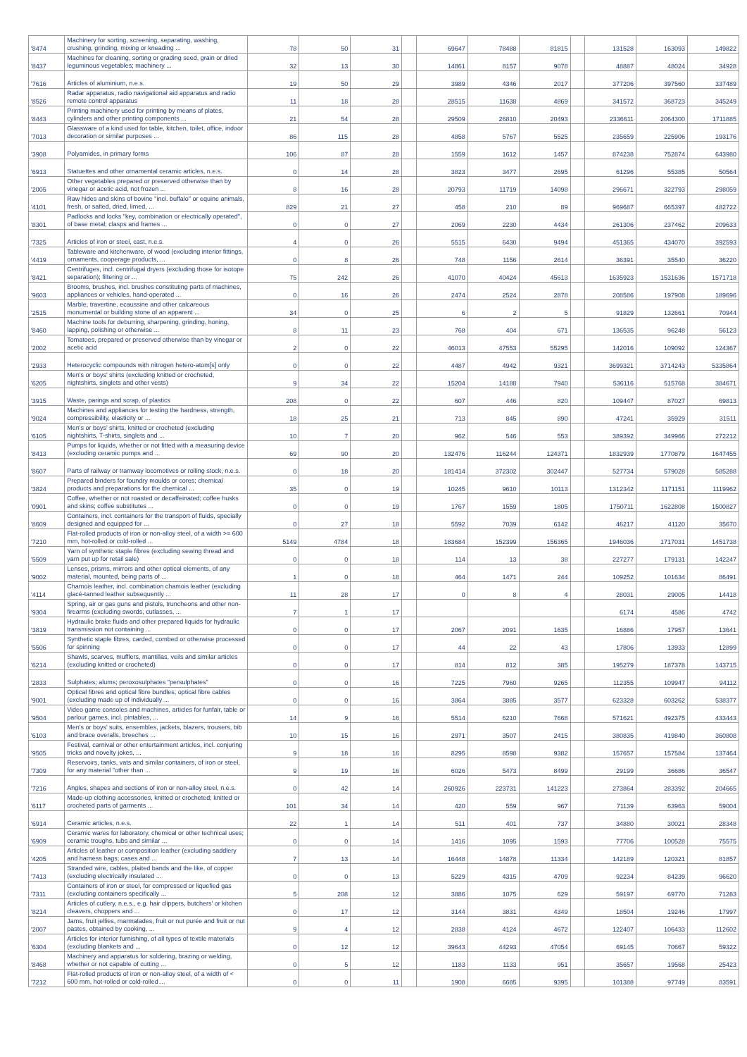| '8474 | Machinery for sorting, screening, separating, washing, crushing, grinding, mixing or kneading ... | 78 | 50 | 31 | | 69647 | 78488 | 81815 | | 131528 | 163093 | 149822 |
| '8437 | Machines for cleaning, sorting or grading seed, grain or dried leguminous vegetables; machinery ... | 32 | 13 | 30 | | 14861 | 8157 | 9078 | | 48887 | 48024 | 34928 |
| '7616 | Articles of aluminium, n.e.s. | 19 | 50 | 29 | | 3989 | 4346 | 2017 | | 377206 | 397560 | 337489 |
| '8526 | Radar apparatus, radio navigational aid apparatus and radio remote control apparatus | 11 | 18 | 28 | | 28515 | 11638 | 4869 | | 341572 | 368723 | 345249 |
| '8443 | Printing machinery used for printing by means of plates, cylinders and other printing components ... | 21 | 54 | 28 | | 29509 | 26810 | 20493 | | 2336611 | 2064300 | 1711885 |
| '7013 | Glassware of a kind used for table, kitchen, toilet, office, indoor decoration or similar purposes ... | 86 | 115 | 28 | | 4858 | 5767 | 5525 | | 235659 | 225906 | 193176 |
| '3908 | Polyamides, in primary forms | 106 | 87 | 28 | | 1559 | 1612 | 1457 | | 874238 | 752874 | 643980 |
| '6913 | Statuettes and other ornamental ceramic articles, n.e.s. | 0 | 14 | 28 | | 3823 | 3477 | 2695 | | 61296 | 55385 | 50564 |
| '2005 | Other vegetables prepared or preserved otherwise than by vinegar or acetic acid, not frozen ... | 8 | 16 | 28 | | 20793 | 11719 | 14098 | | 296671 | 322793 | 298059 |
| '4101 | Raw hides and skins of bovine "incl. buffalo" or equine animals, fresh, or salted, dried, limed, ... | 829 | 21 | 27 | | 458 | 210 | 89 | | 969687 | 665397 | 482722 |
| '8301 | Padlocks and locks "key, combination or electrically operated", of base metal; clasps and frames ... | 0 | 0 | 27 | | 2069 | 2230 | 4434 | | 261306 | 237462 | 209633 |
| '7325 | Articles of iron or steel, cast, n.e.s. | 4 | 0 | 26 | | 5515 | 6430 | 9494 | | 451365 | 434070 | 392593 |
| '4419 | Tableware and kitchenware, of wood (excluding interior fittings, ornaments, cooperage products, ... | 0 | 8 | 26 | | 748 | 1156 | 2614 | | 36391 | 35540 | 36220 |
| '8421 | Centrifuges, incl. centrifugal dryers (excluding those for isotope separation); filtering or ... | 75 | 242 | 26 | | 41070 | 40424 | 45613 | | 1635923 | 1531636 | 1571718 |
| '9603 | Brooms, brushes, incl. brushes constituting parts of machines, appliances or vehicles, hand-operated ... | 0 | 16 | 26 | | 2474 | 2524 | 2878 | | 208586 | 197908 | 189696 |
| '2515 | Marble, travertine, ecaussine and other calcareous monumental or building stone of an apparent ... | 34 | 0 | 25 | | 6 | 2 | 5 | | 91829 | 132661 | 70944 |
| '8460 | Machine tools for deburring, sharpening, grinding, honing, lapping, polishing or otherwise ... | 8 | 11 | 23 | | 768 | 404 | 671 | | 136535 | 96248 | 56123 |
| '2002 | Tomatoes, prepared or preserved otherwise than by vinegar or acetic acid | 2 | 0 | 22 | | 46013 | 47553 | 55295 | | 142016 | 109092 | 124367 |
| '2933 | Heterocyclic compounds with nitrogen hetero-atom[s] only | 0 | 0 | 22 | | 4487 | 4942 | 9321 | | 3699321 | 3714243 | 5335864 |
| '6205 | Men's or boys' shirts (excluding knitted or crocheted, nightshirts, singlets and other vests) | 9 | 34 | 22 | | 15204 | 14188 | 7940 | | 536116 | 515768 | 384671 |
| '3915 | Waste, parings and scrap, of plastics | 208 | 0 | 22 | | 607 | 446 | 820 | | 109447 | 87027 | 69813 |
| '9024 | Machines and appliances for testing the hardness, strength, compressibility, elasticity or ... | 18 | 25 | 21 | | 713 | 845 | 890 | | 47241 | 35929 | 31511 |
| '6105 | Men's or boys' shirts, knitted or crocheted (excluding nightshirts, T-shirts, singlets and ... | 10 | 7 | 20 | | 962 | 546 | 553 | | 389392 | 349966 | 272212 |
| '8413 | Pumps for liquids, whether or not fitted with a measuring device (excluding ceramic pumps and ... | 69 | 90 | 20 | | 132476 | 116244 | 124371 | | 1832939 | 1770879 | 1647455 |
| '8607 | Parts of railway or tramway locomotives or rolling stock, n.e.s. | 0 | 18 | 20 | | 181414 | 372302 | 302447 | | 527734 | 579028 | 585288 |
| '3824 | Prepared binders for foundry moulds or cores; chemical products and preparations for the chemical ... | 35 | 0 | 19 | | 10245 | 9610 | 10113 | | 1312342 | 1171151 | 1119962 |
| '0901 | Coffee, whether or not roasted or decaffeinated; coffee husks and skins; coffee substitutes ... | 0 | 0 | 19 | | 1767 | 1559 | 1805 | | 1750711 | 1622808 | 1500827 |
| '8609 | Containers, incl. containers for the transport of fluids, specially designed and equipped for ... | 0 | 27 | 18 | | 5592 | 7039 | 6142 | | 46217 | 41120 | 35670 |
| '7210 | Flat-rolled products of iron or non-alloy steel, of a width >= 600 mm, hot-rolled or cold-rolled ... | 5149 | 4784 | 18 | | 183684 | 152399 | 156365 | | 1946036 | 1717031 | 1451738 |
| '5509 | Yarn of synthetic staple fibres (excluding sewing thread and yarn put up for retail sale) | 0 | 0 | 18 | | 114 | 13 | 38 | | 227277 | 179131 | 142247 |
| '9002 | Lenses, prisms, mirrors and other optical elements, of any material, mounted, being parts of ... | 1 | 0 | 18 | | 464 | 1471 | 244 | | 109252 | 101634 | 86491 |
| '4114 | Chamois leather, incl. combination chamois leather (excluding glacé-tanned leather subsequently ... | 11 | 28 | 17 | | 0 | 8 | 4 | | 28031 | 29005 | 14418 |
| '9304 | Spring, air or gas guns and pistols, truncheons and other non-firearms (excluding swords, cutlasses, ... | 7 | 1 | 17 | | | | | | 6174 | 4586 | 4742 |
| '3819 | Hydraulic brake fluids and other prepared liquids for hydraulic transmission not containing ... | 0 | 0 | 17 | | 2067 | 2091 | 1635 | | 16886 | 17957 | 13641 |
| '5506 | Synthetic staple fibres, carded, combed or otherwise processed for spinning | 0 | 0 | 17 | | 44 | 22 | 43 | | 17806 | 13933 | 12899 |
| '6214 | Shawls, scarves, mufflers, mantillas, veils and similar articles (excluding knitted or crocheted) | 0 | 0 | 17 | | 814 | 812 | 385 | | 195279 | 187378 | 143715 |
| '2833 | Sulphates; alums; peroxosulphates "persulphates" | 0 | 0 | 16 | | 7225 | 7960 | 9265 | | 112355 | 109947 | 94112 |
| '9001 | Optical fibres and optical fibre bundles; optical fibre cables (excluding made up of individually ... | 0 | 0 | 16 | | 3864 | 3885 | 3577 | | 623328 | 603262 | 538377 |
| '9504 | Video game consoles and machines, articles for funfair, table or parlour games, incl. pintables, ... | 14 | 9 | 16 | | 5514 | 6210 | 7668 | | 571621 | 492375 | 433443 |
| '6103 | Men's or boys' suits, ensembles, jackets, blazers, trousers, bib and brace overalls, breeches ... | 10 | 15 | 16 | | 2971 | 3507 | 2415 | | 380835 | 419840 | 360808 |
| '9505 | Festival, carnival or other entertainment articles, incl. conjuring tricks and novelty jokes, ... | 9 | 18 | 16 | | 8295 | 8598 | 9382 | | 157657 | 157584 | 137464 |
| '7309 | Reservoirs, tanks, vats and similar containers, of iron or steel, for any material "other than ... | 9 | 19 | 16 | | 6026 | 5473 | 8499 | | 29199 | 36686 | 36547 |
| '7216 | Angles, shapes and sections of iron or non-alloy steel, n.e.s. | 0 | 42 | 14 | | 260926 | 223731 | 141223 | | 273864 | 283392 | 204665 |
| '6117 | Made-up clothing accessories, knitted or crocheted; knitted or crocheted parts of garments ... | 101 | 34 | 14 | | 420 | 559 | 967 | | 71139 | 63963 | 59004 |
| '6914 | Ceramic articles, n.e.s. | 22 | 1 | 14 | | 511 | 401 | 737 | | 34880 | 30021 | 28348 |
| '6909 | Ceramic wares for laboratory, chemical or other technical uses; ceramic troughs, tubs and similar ... | 0 | 0 | 14 | | 1416 | 1095 | 1593 | | 77706 | 100528 | 75575 |
| '4205 | Articles of leather or composition leather (excluding saddlery and harness bags; cases and ... | 7 | 13 | 14 | | 16448 | 14878 | 11334 | | 142189 | 120321 | 81857 |
| '7413 | Stranded wire, cables, plaited bands and the like, of copper (excluding electrically insulated ... | 0 | 0 | 13 | | 5229 | 4315 | 4709 | | 92234 | 84239 | 96620 |
| '7311 | Containers of iron or steel, for compressed or liquefied gas (excluding containers specifically ... | 5 | 208 | 12 | | 3886 | 1075 | 629 | | 59197 | 69770 | 71283 |
| '8214 | Articles of cutlery, n.e.s., e.g. hair clippers, butchers' or kitchen cleavers, choppers and ... | 0 | 17 | 12 | | 3144 | 3831 | 4349 | | 18504 | 19246 | 17997 |
| '2007 | Jams, fruit jellies, marmalades, fruit or nut purée and fruit or nut pastes, obtained by cooking, ... | 9 | 4 | 12 | | 2838 | 4124 | 4672 | | 122407 | 106433 | 112602 |
| '6304 | Articles for interior furnishing, of all types of textile materials (excluding blankets and ... | 0 | 12 | 12 | | 39643 | 44293 | 47054 | | 69145 | 70667 | 59322 |
| '8468 | Machinery and apparatus for soldering, brazing or welding, whether or not capable of cutting ... | 0 | 5 | 12 | | 1183 | 1133 | 951 | | 35657 | 19568 | 25423 |
| '7212 | Flat-rolled products of iron or non-alloy steel, of a width of < 600 mm, hot-rolled or cold-rolled ... | 0 | 0 | 11 | | 1908 | 6685 | 9395 | | 101388 | 97749 | 83591 |